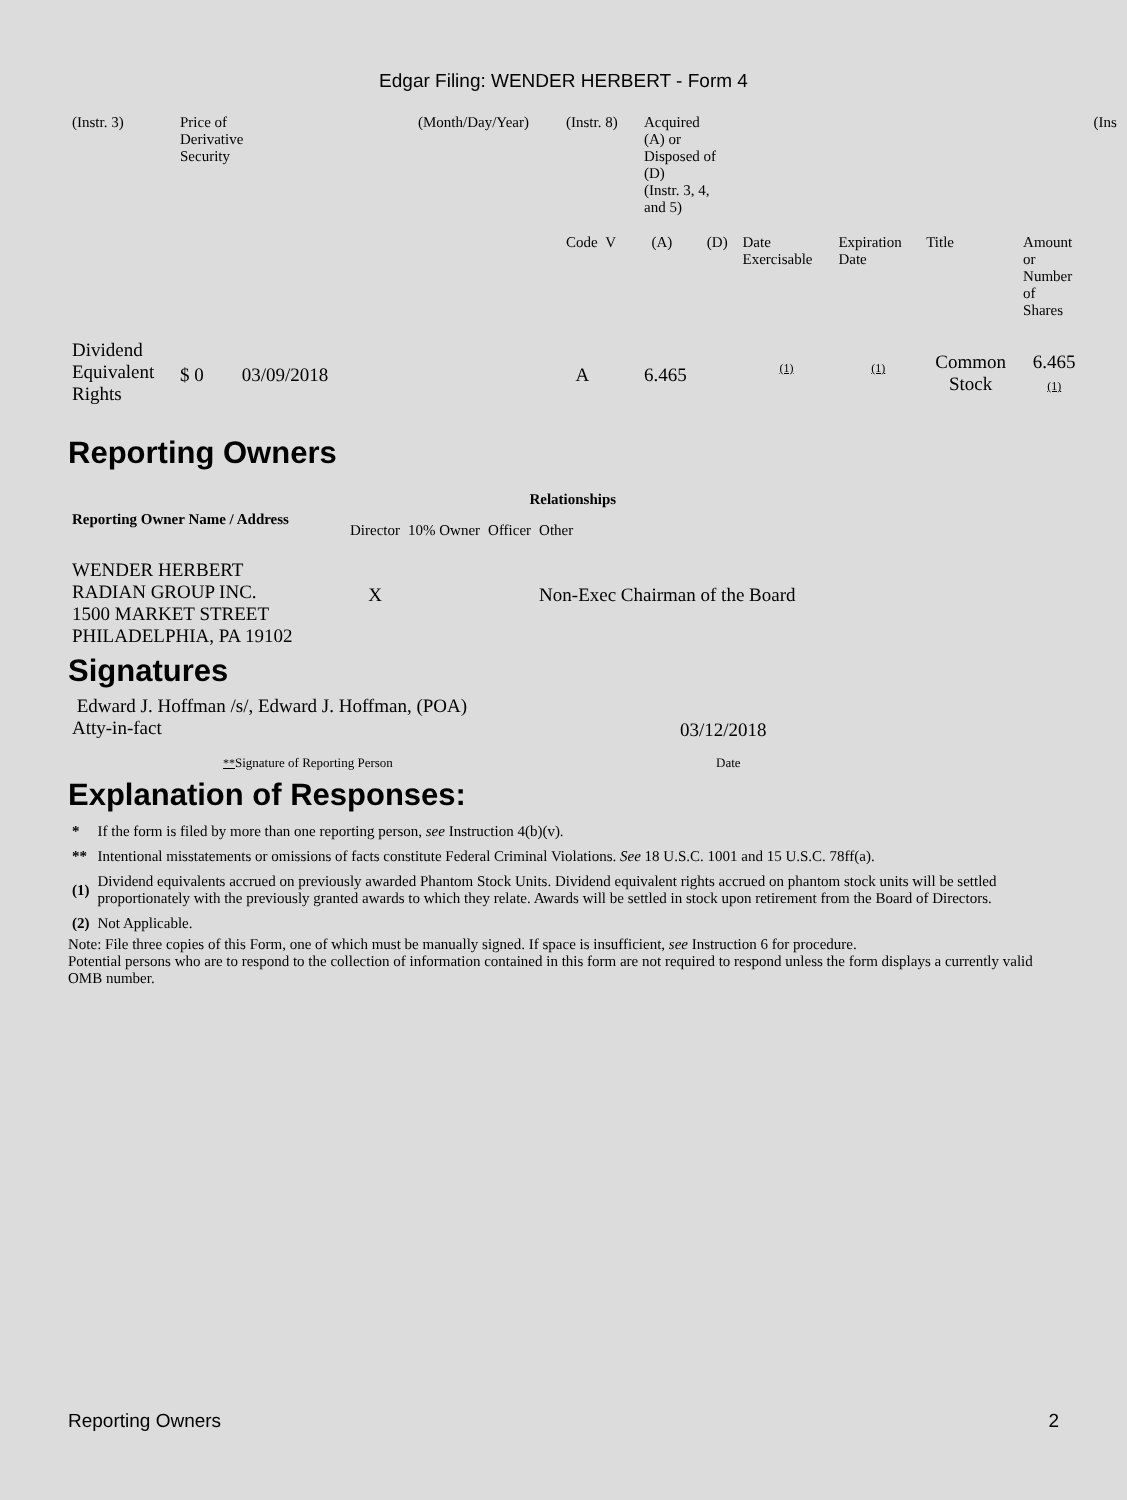Edgar Filing: WENDER HERBERT - Form 4
| (Instr. 3) | Price of Derivative Security | (Month/Day/Year) | (Instr. 8) | Acquired (A) or Disposed of (D) (Instr. 3, 4, and 5) | | | | | | (Ins |
| | | | Code V | (A) | (D) | Date Exercisable | Expiration Date | Title | Amount or Number of Shares | |
| Dividend Equivalent Rights | $ 0 03/09/2018 | | A | 6.465 | | (1) | (1) | Common Stock | 6.465 (1) | |
Reporting Owners
| Reporting Owner Name / Address | Relationships | | | |
| --- | --- | --- | --- | --- |
| | Director | 10% Owner | Officer | Other |
| WENDER HERBERT RADIAN GROUP INC. 1500 MARKET STREET PHILADELPHIA, PA 19102 | X | | | Non-Exec Chairman of the Board |
Signatures
| Edward J. Hoffman /s/, Edward J. Hoffman, (POA) Atty-in-fact | 03/12/2018 |
| ** Signature of Reporting Person | Date |
Explanation of Responses:
| * | If the form is filed by more than one reporting person, see Instruction 4(b)(v). |
| ** | Intentional misstatements or omissions of facts constitute Federal Criminal Violations. See 18 U.S.C. 1001 and 15 U.S.C. 78ff(a). |
| (1) | Dividend equivalents accrued on previously awarded Phantom Stock Units. Dividend equivalent rights accrued on phantom stock units will be settled proportionately with the previously granted awards to which they relate. Awards will be settled in stock upon retirement from the Board of Directors. |
| (2) | Not Applicable. |
Note: File three copies of this Form, one of which must be manually signed. If space is insufficient, see Instruction 6 for procedure.
Potential persons who are to respond to the collection of information contained in this form are not required to respond unless the form displays a currently valid OMB number.
Reporting Owners 2